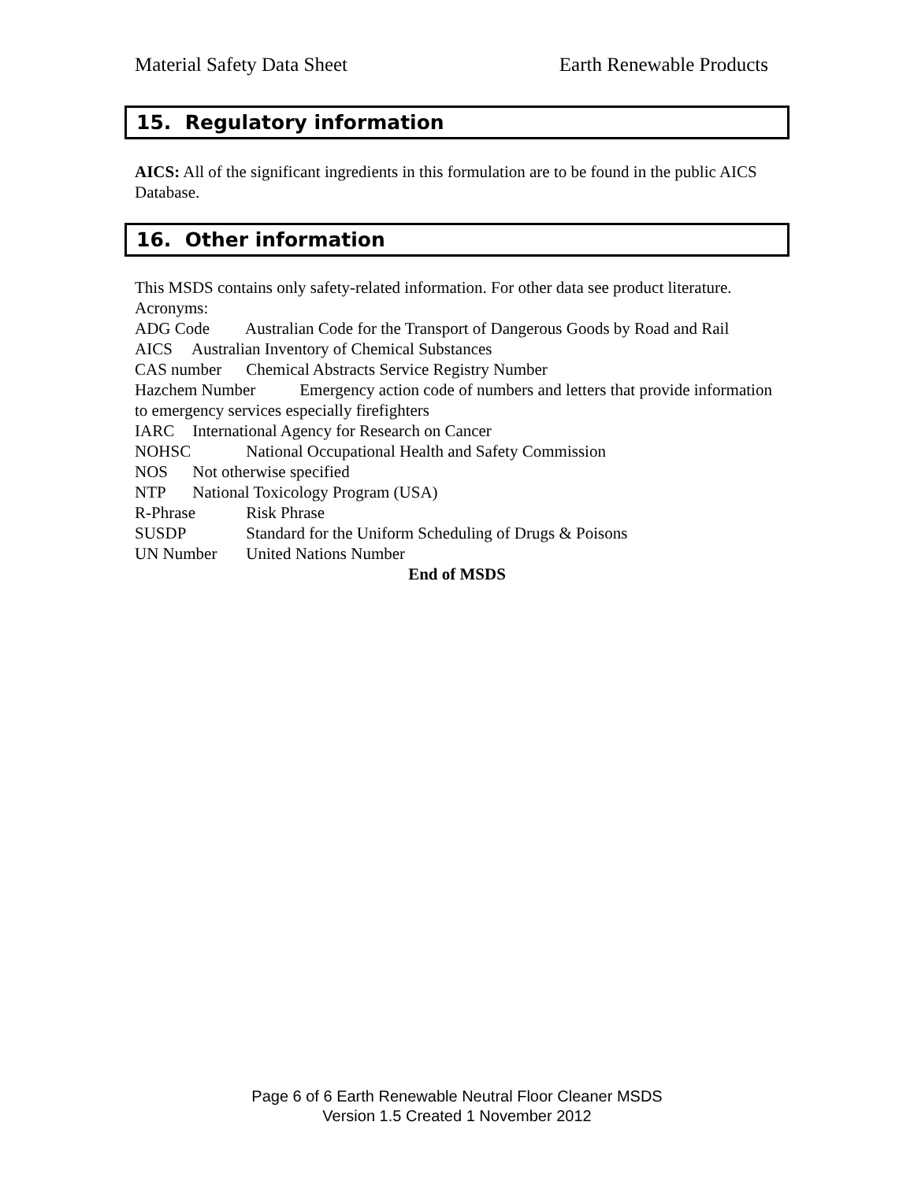Material Safety Data Sheet Earth Renewable Products
15. Regulatory information
AICS: All of the significant ingredients in this formulation are to be found in the public AICS Database.
16. Other information
This MSDS contains only safety-related information. For other data see product literature.
Acronyms:
ADG Code Australian Code for the Transport of Dangerous Goods by Road and Rail
AICS Australian Inventory of Chemical Substances
CAS number Chemical Abstracts Service Registry Number
Hazchem Number Emergency action code of numbers and letters that provide information to emergency services especially firefighters
IARC International Agency for Research on Cancer
NOHSC National Occupational Health and Safety Commission
NOS Not otherwise specified
NTP National Toxicology Program (USA)
R-Phrase Risk Phrase
SUSDP Standard for the Uniform Scheduling of Drugs & Poisons
UN Number United Nations Number
End of MSDS
Page 6 of 6 Earth Renewable Neutral Floor Cleaner MSDS
Version 1.5 Created 1 November 2012